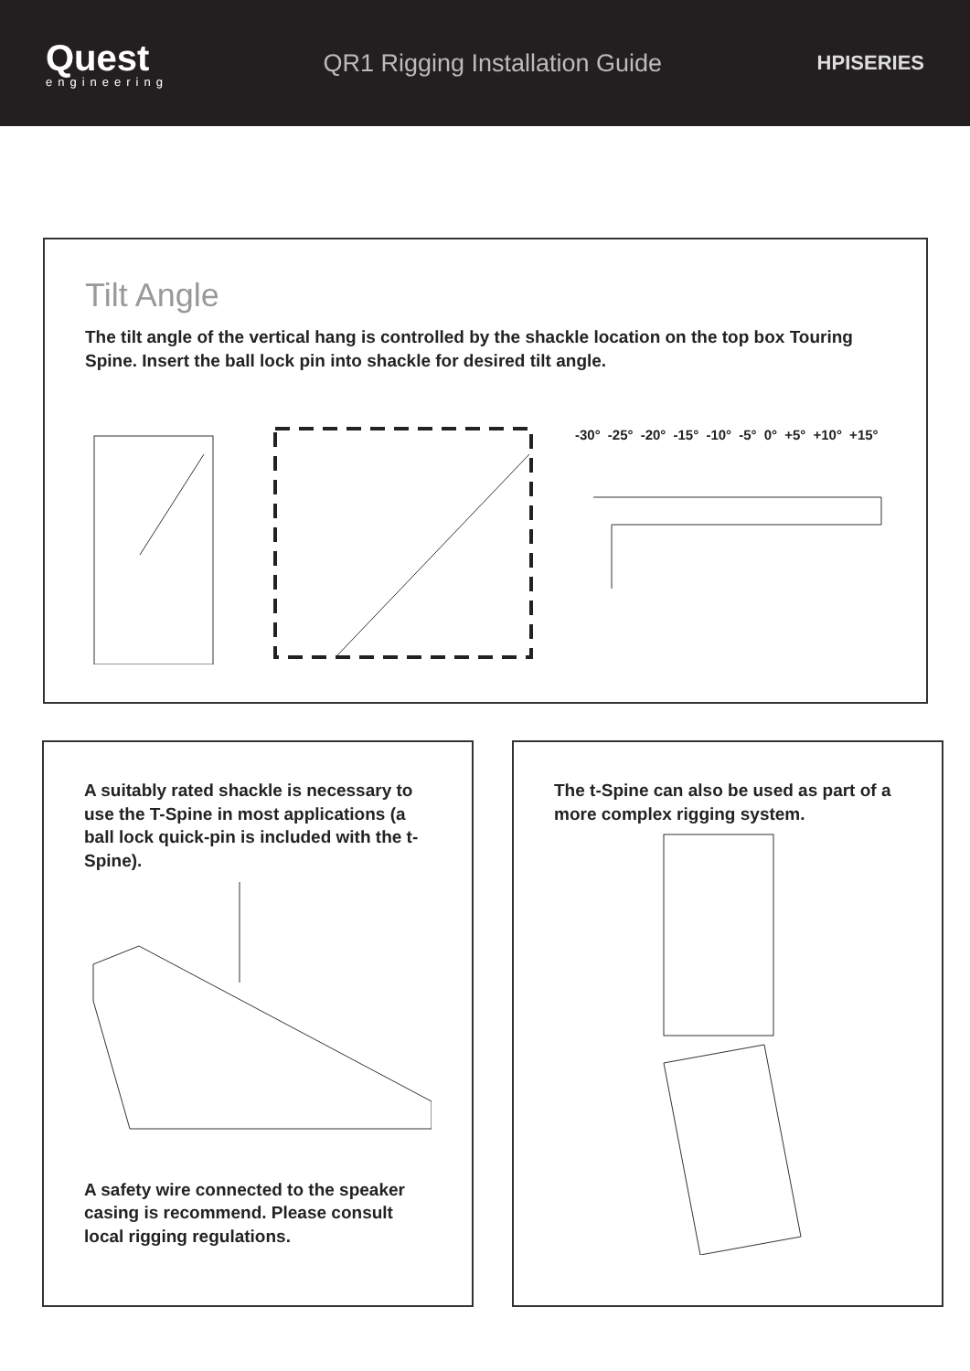Quest
engineering
QR1 Rigging Installation Guide
HPISERIES
Tilt Angle
The tilt angle of the vertical hang is controlled by the shackle location on the top box Touring Spine. Insert the ball lock pin into shackle for desired tilt angle.
-30° -25° -20° -15° -10° -5° 0° +5° +10° +15°
A suitably rated shackle is necessary to use the T-Spine in most applications (a ball lock quick-pin is included with the t-Spine).
A safety wire connected to the speaker casing is recommend. Please consult local rigging regulations.
The t-Spine can also be used as part of a more complex rigging system.